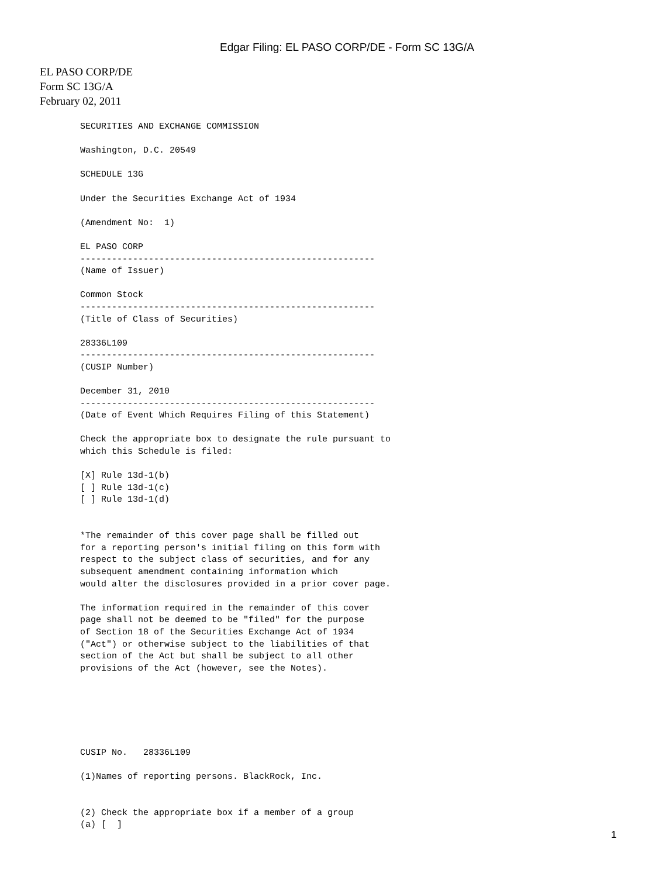Edgar Filing: EL PASO CORP/DE - Form SC 13G/A
EL PASO CORP/DE
Form SC 13G/A
February 02, 2011
SECURITIES AND EXCHANGE COMMISSION

Washington, D.C. 20549

SCHEDULE 13G

Under the Securities Exchange Act of 1934

(Amendment No:  1)

EL PASO CORP
--------------------------------------------------------
(Name of Issuer)

Common Stock
--------------------------------------------------------
(Title of Class of Securities)

28336L109
--------------------------------------------------------
(CUSIP Number)

December 31, 2010
--------------------------------------------------------
(Date of Event Which Requires Filing of this Statement)

Check the appropriate box to designate the rule pursuant to
which this Schedule is filed:

[X] Rule 13d-1(b)
[ ] Rule 13d-1(c)
[ ] Rule 13d-1(d)


*The remainder of this cover page shall be filled out
for a reporting person's initial filing on this form with
respect to the subject class of securities, and for any
subsequent amendment containing information which
would alter the disclosures provided in a prior cover page.

The information required in the remainder of this cover
page shall not be deemed to be "filed" for the purpose
of Section 18 of the Securities Exchange Act of 1934
("Act") or otherwise subject to the liabilities of that
section of the Act but shall be subject to all other
provisions of the Act (however, see the Notes).






CUSIP No.   28336L109

(1)Names of reporting persons. BlackRock, Inc.


(2) Check the appropriate box if a member of a group
(a) [  ]
1